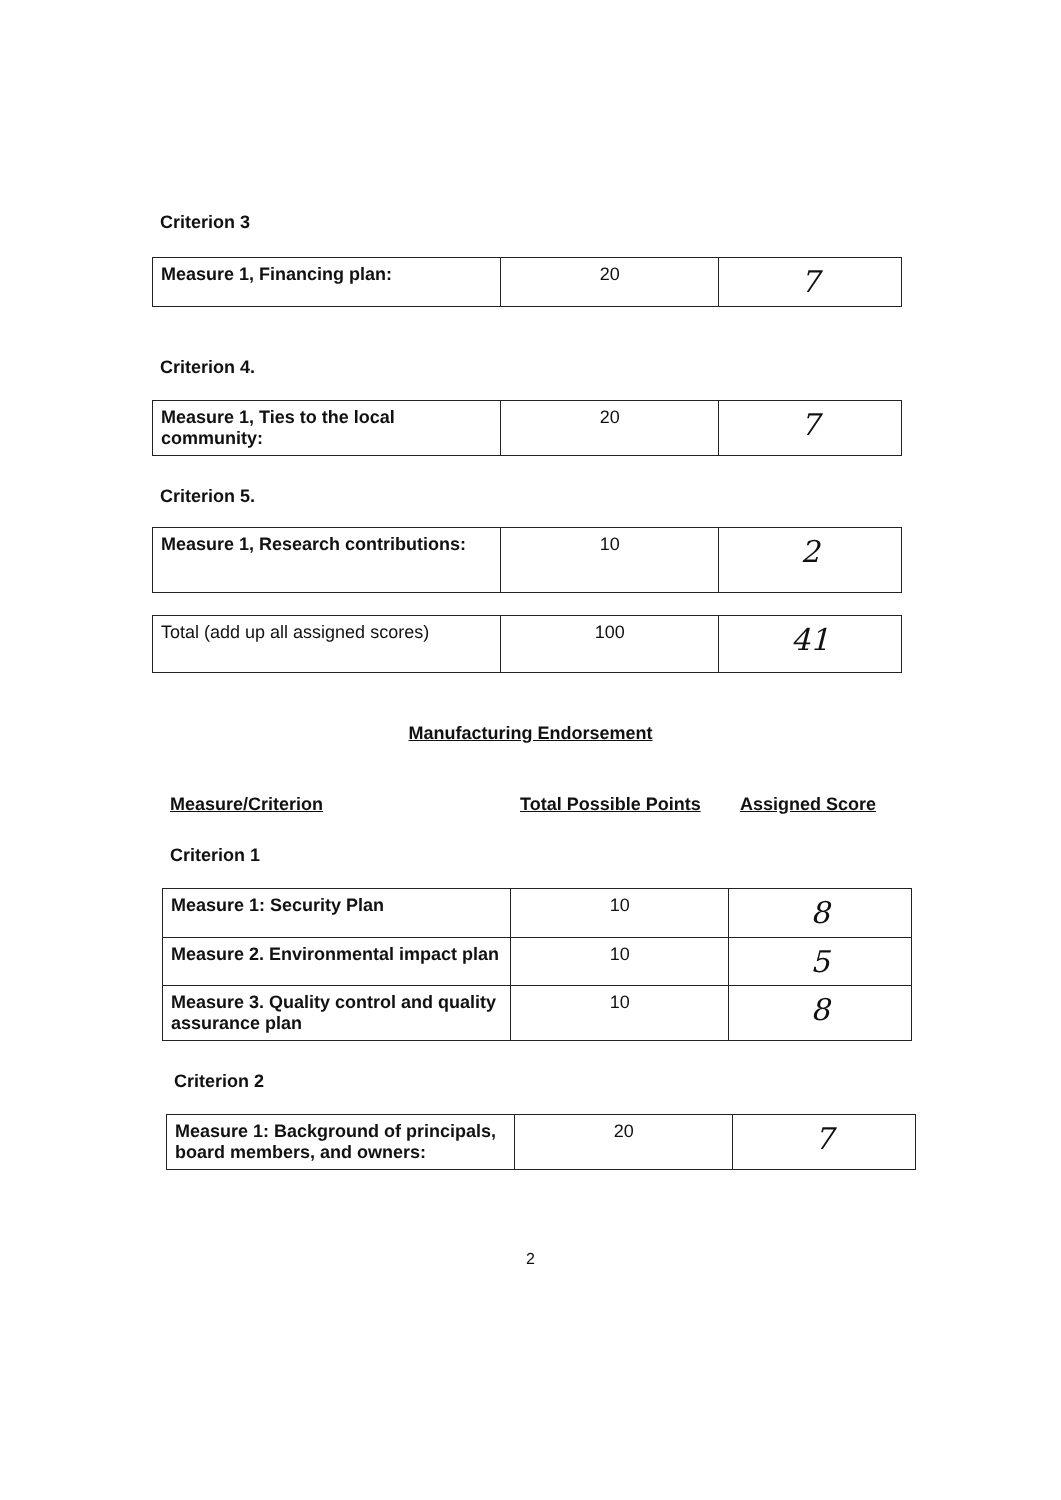Criterion 3
| Measure 1, Financing plan: | 20 | 7 |
Criterion 4.
| Measure 1, Ties to the local community: | 20 | 7 |
Criterion 5.
| Measure 1, Research contributions: | 10 | 2 |
| Total (add up all assigned scores) | 100 | 41 |
Manufacturing Endorsement
Measure/Criterion Total Possible Points Assigned Score
Criterion 1
| Measure 1: Security Plan | 10 | 8 |
| Measure 2. Environmental impact plan | 10 | 5 |
| Measure 3. Quality control and quality assurance plan | 10 | 8 |
Criterion 2
| Measure 1: Background of principals, board members, and owners: | 20 | 7 |
2